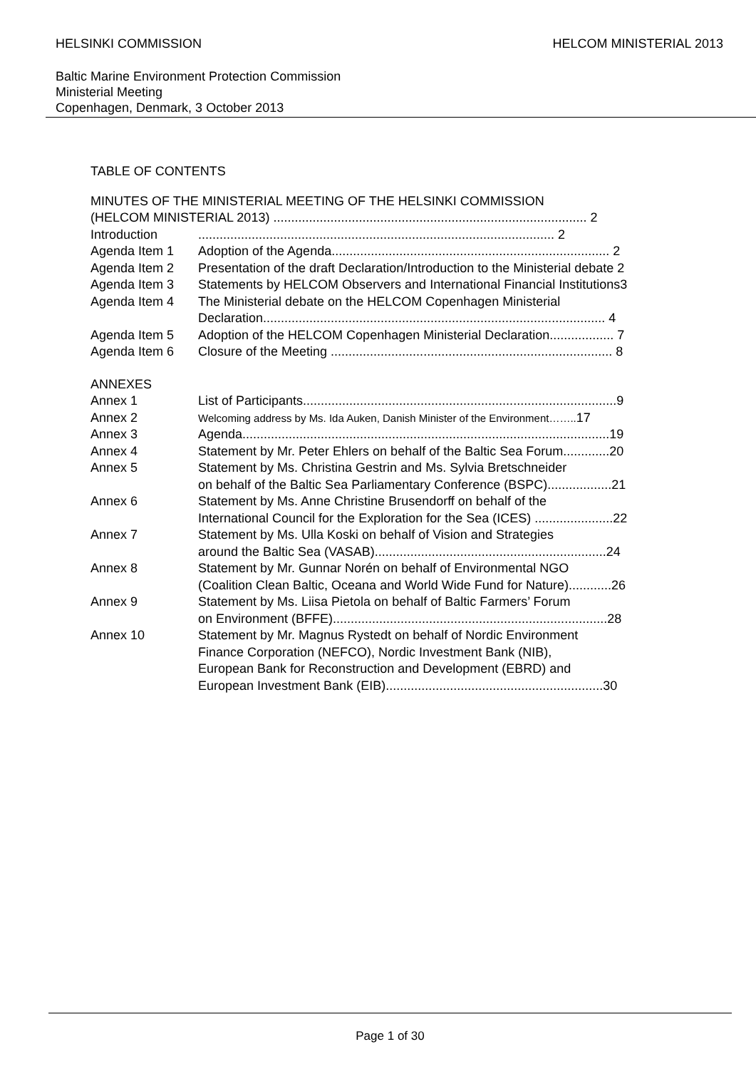HELSINKI COMMISSION HELCOM MINISTERIAL 2013
Baltic Marine Environment Protection Commission
Ministerial Meeting
Copenhagen, Denmark, 3 October 2013
TABLE OF CONTENTS
| MINUTES OF THE MINISTERIAL MEETING OF THE HELSINKI COMMISSION (HELCOM MINISTERIAL 2013) ........................................................................................ 2 | |
| Introduction | .................................................................................................... 2 |
| Agenda Item 1 | Adoption of the Agenda.............................................................................. 2 |
| Agenda Item 2 | Presentation of the draft Declaration/Introduction to the Ministerial debate 2 |
| Agenda Item 3 | Statements by HELCOM Observers and International Financial Institutions3 |
| Agenda Item 4 | The Ministerial debate on the HELCOM Copenhagen Ministerial Declaration................................................................................................ 4 |
| Agenda Item 5 | Adoption of the HELCOM Copenhagen Ministerial Declaration.................. 7 |
| Agenda Item 6 | Closure of the Meeting ............................................................................... 8 |
| ANNEXES | |
| Annex 1 | List of Participants........................................................................................9 |
| Annex 2 | Welcoming address by Ms. Ida Auken, Danish Minister of the Environment…….. 17 |
| Annex 3 | Agenda.......................................................................................................19 |
| Annex 4 | Statement by Mr. Peter Ehlers on behalf of the Baltic Sea Forum.............20 |
| Annex 5 | Statement by Ms. Christina Gestrin and Ms. Sylvia Bretschneider on behalf of the Baltic Sea Parliamentary Conference (BSPC)..................21 |
| Annex 6 | Statement by Ms. Anne Christine Brusendorff on behalf of the International Council for the Exploration for the Sea (ICES) ......................22 |
| Annex 7 | Statement by Ms. Ulla Koski on behalf of Vision and Strategies around the Baltic Sea (VASAB).................................................................24 |
| Annex 8 | Statement by Mr. Gunnar Norén on behalf of Environmental NGO (Coalition Clean Baltic, Oceana and World Wide Fund for Nature)............26 |
| Annex 9 | Statement by Ms. Liisa Pietola on behalf of Baltic Farmers’ Forum on Environment (BFFE).............................................................................28 |
| Annex 10 | Statement by Mr. Magnus Rystedt on behalf of Nordic Environment Finance Corporation (NEFCO), Nordic Investment Bank (NIB), European Bank for Reconstruction and Development (EBRD) and European Investment Bank (EIB).............................................................30 |
Page 1 of 30